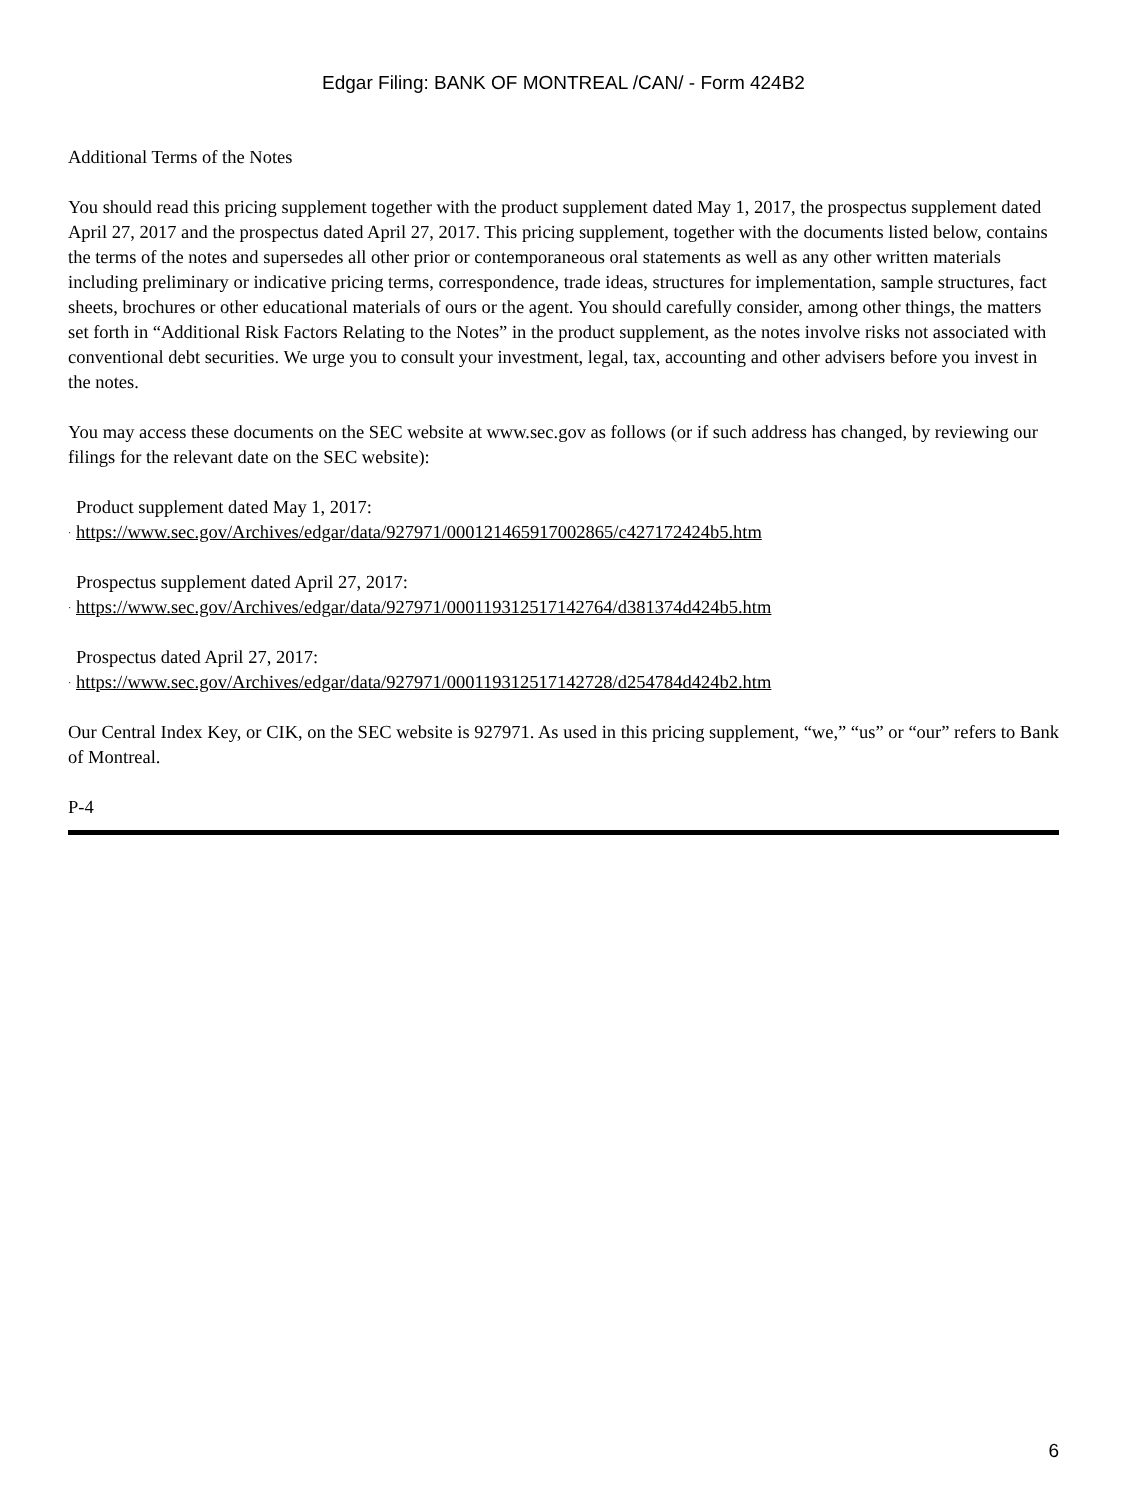Edgar Filing: BANK OF MONTREAL /CAN/ - Form 424B2
Additional Terms of the Notes
You should read this pricing supplement together with the product supplement dated May 1, 2017, the prospectus supplement dated April 27, 2017 and the prospectus dated April 27, 2017. This pricing supplement, together with the documents listed below, contains the terms of the notes and supersedes all other prior or contemporaneous oral statements as well as any other written materials including preliminary or indicative pricing terms, correspondence, trade ideas, structures for implementation, sample structures, fact sheets, brochures or other educational materials of ours or the agent. You should carefully consider, among other things, the matters set forth in “Additional Risk Factors Relating to the Notes” in the product supplement, as the notes involve risks not associated with conventional debt securities. We urge you to consult your investment, legal, tax, accounting and other advisers before you invest in the notes.
You may access these documents on the SEC website at www.sec.gov as follows (or if such address has changed, by reviewing our filings for the relevant date on the SEC website):
·
Product supplement dated May 1, 2017:
https://www.sec.gov/Archives/edgar/data/927971/000121465917002865/c427172424b5.htm
·
Prospectus supplement dated April 27, 2017:
https://www.sec.gov/Archives/edgar/data/927971/000119312517142764/d381374d424b5.htm
·
Prospectus dated April 27, 2017:
https://www.sec.gov/Archives/edgar/data/927971/000119312517142728/d254784d424b2.htm
Our Central Index Key, or CIK, on the SEC website is 927971. As used in this pricing supplement, “we,” “us” or “our” refers to Bank of Montreal.
P-4
6